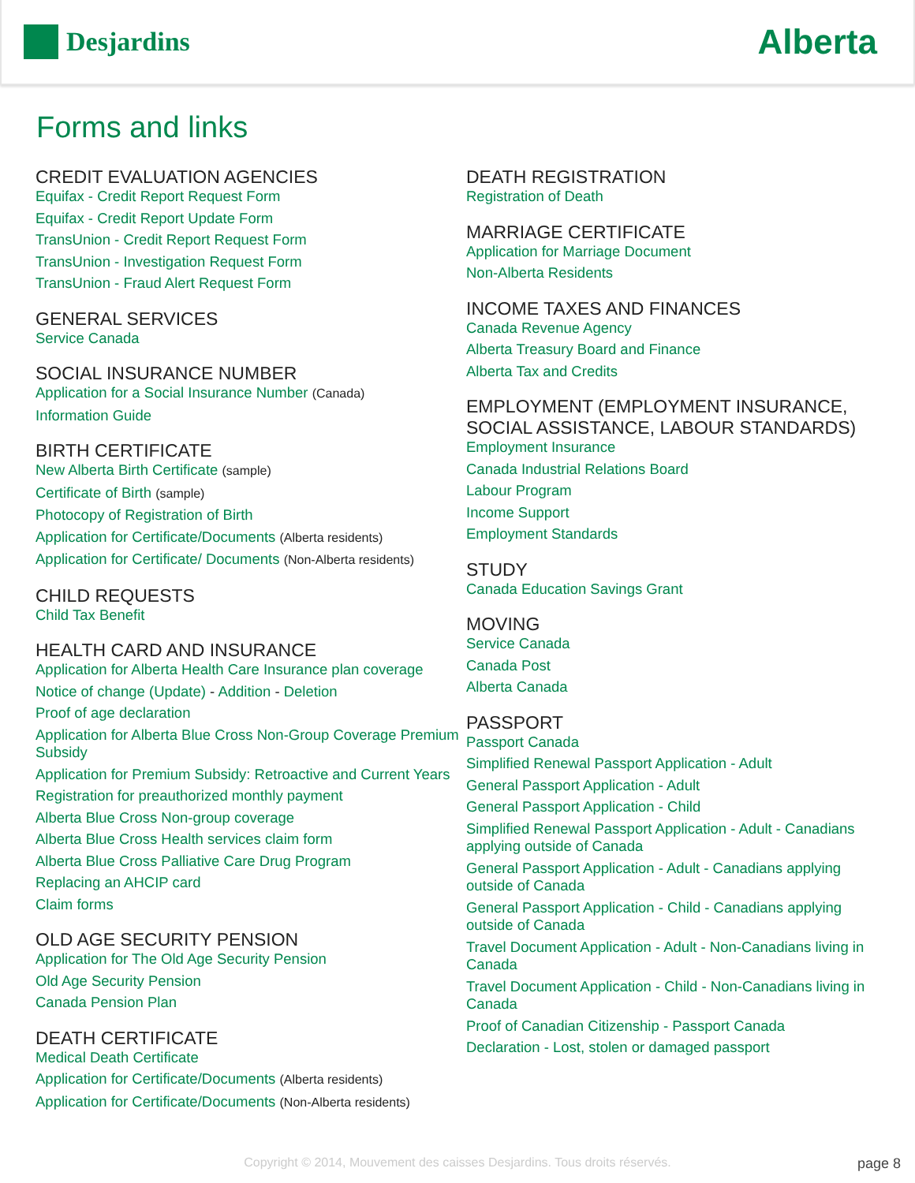Desjardins
Alberta
Forms and links
CREDIT EVALUATION AGENCIES
Equifax - Credit Report Request Form
Equifax - Credit Report Update Form
TransUnion - Credit Report Request Form
TransUnion - Investigation Request Form
TransUnion - Fraud Alert Request Form
GENERAL SERVICES
Service Canada
SOCIAL INSURANCE NUMBER
Application for a Social Insurance Number (Canada)
Information Guide
BIRTH CERTIFICATE
New Alberta Birth Certificate (sample)
Certificate of Birth (sample)
Photocopy of Registration of Birth
Application for Certificate/Documents (Alberta residents)
Application for Certificate/ Documents (Non-Alberta residents)
CHILD REQUESTS
Child Tax Benefit
HEALTH CARD AND INSURANCE
Application for Alberta Health Care Insurance plan coverage
Notice of change (Update) - Addition - Deletion
Proof of age declaration
Application for Alberta Blue Cross Non-Group Coverage Premium Subsidy
Application for Premium Subsidy: Retroactive and Current Years
Registration for preauthorized monthly payment
Alberta Blue Cross Non-group coverage
Alberta Blue Cross Health services claim form
Alberta Blue Cross Palliative Care Drug Program
Replacing an AHCIP card
Claim forms
OLD AGE SECURITY PENSION
Application for The Old Age Security Pension
Old Age Security Pension
Canada Pension Plan
DEATH CERTIFICATE
Medical Death Certificate
Application for Certificate/Documents (Alberta residents)
Application for Certificate/Documents (Non-Alberta residents)
DEATH REGISTRATION
Registration of Death
MARRIAGE CERTIFICATE
Application for Marriage Document
Non-Alberta Residents
INCOME TAXES AND FINANCES
Canada Revenue Agency
Alberta Treasury Board and Finance
Alberta Tax and Credits
EMPLOYMENT (EMPLOYMENT INSURANCE, SOCIAL ASSISTANCE, LABOUR STANDARDS)
Employment Insurance
Canada Industrial Relations Board
Labour Program
Income Support
Employment Standards
STUDY
Canada Education Savings Grant
MOVING
Service Canada
Canada Post
Alberta Canada
PASSPORT
Passport Canada
Simplified Renewal Passport Application - Adult
General Passport Application - Adult
General Passport Application - Child
Simplified Renewal Passport Application - Adult - Canadians applying outside of Canada
General Passport Application - Adult - Canadians applying outside of Canada
General Passport Application - Child - Canadians applying outside of Canada
Travel Document Application - Adult - Non-Canadians living in Canada
Travel Document Application - Child - Non-Canadians living in Canada
Proof of Canadian Citizenship - Passport Canada
Declaration - Lost, stolen or damaged passport
Copyright © 2014, Mouvement des caisses Desjardins. Tous droits réservés.
page 8